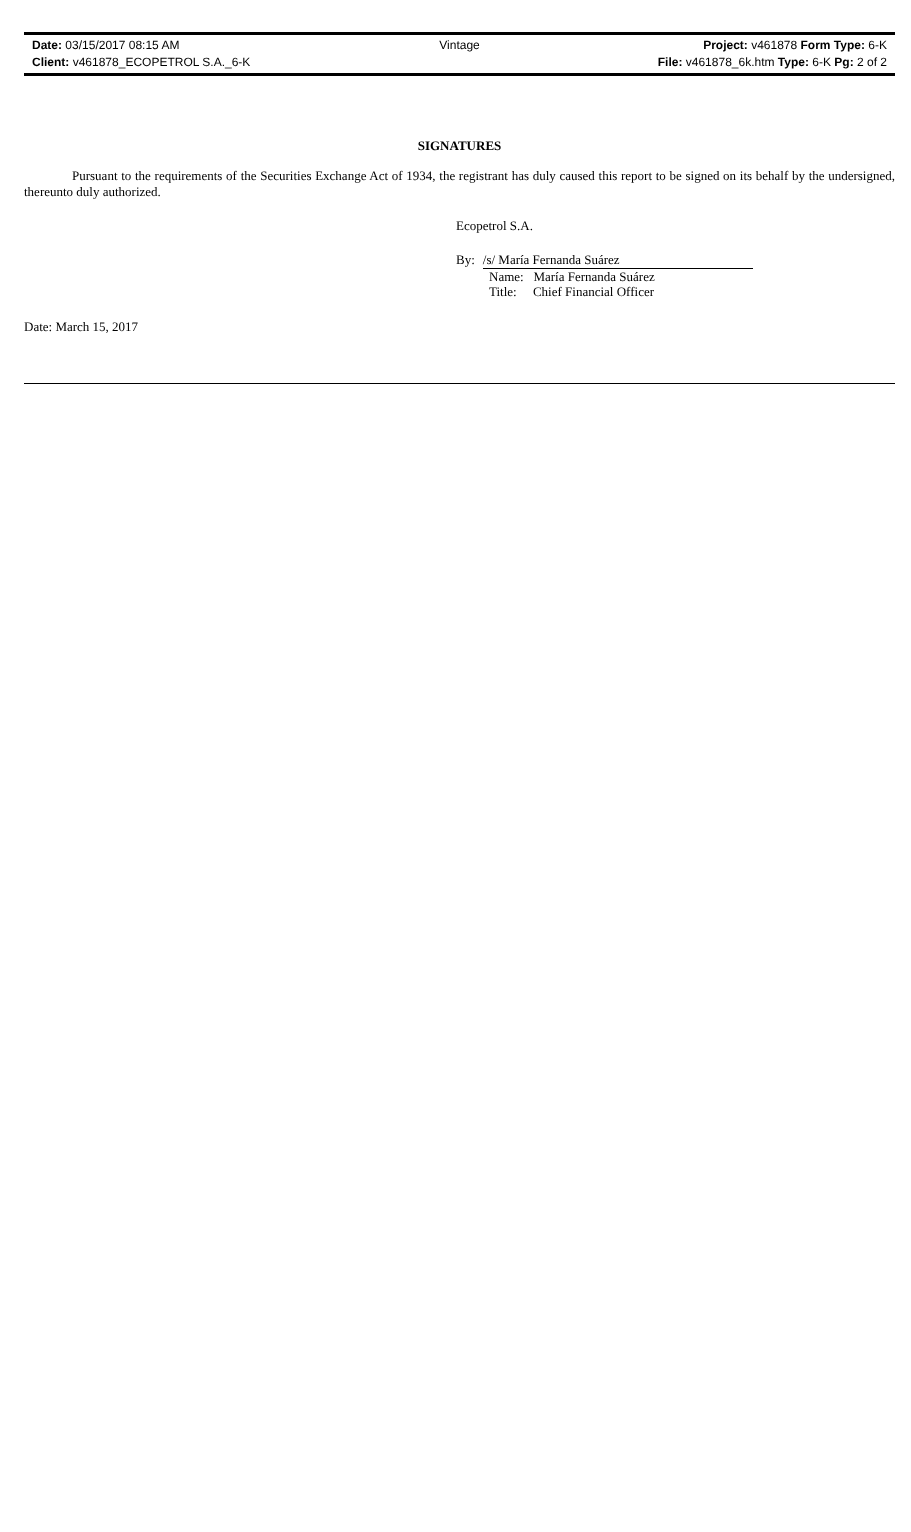Date: 03/15/2017 08:15 AM Vintage Project: v461878 Form Type: 6-K
Client: v461878_ECOPETROL S.A._6-K File: v461878_6k.htm Type: 6-K Pg: 2 of 2
SIGNATURES
Pursuant to the requirements of the Securities Exchange Act of 1934, the registrant has duly caused this report to be signed on its behalf by the undersigned, thereunto duly authorized.
Ecopetrol S.A.
By: /s/ María Fernanda Suárez
Name: María Fernanda Suárez
Title: Chief Financial Officer
Date: March 15, 2017